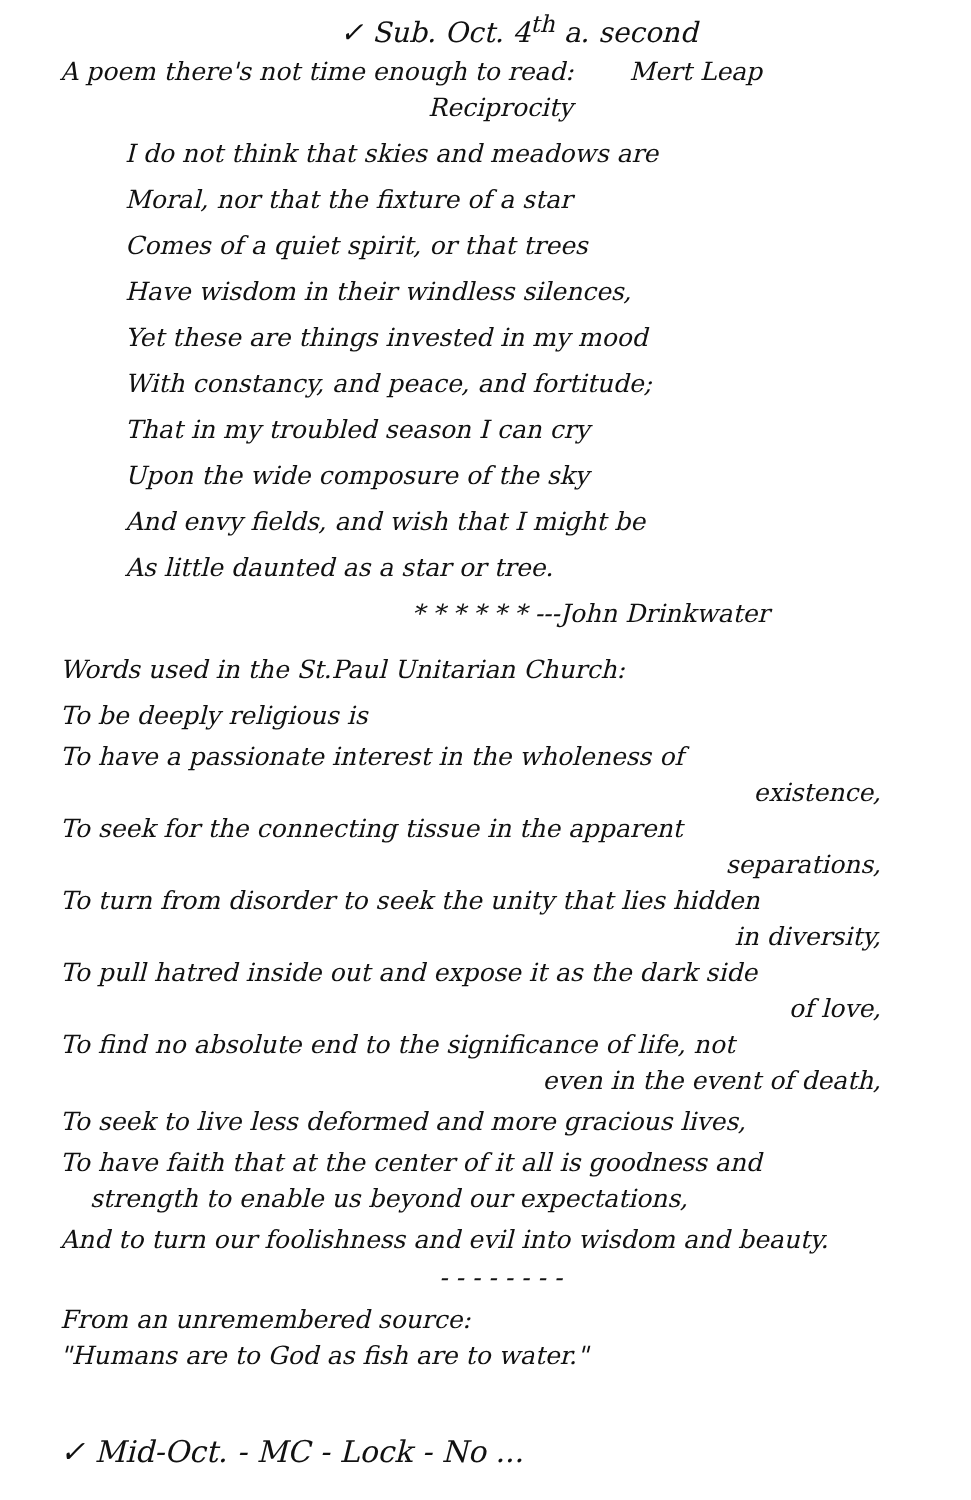✓ Sub. Oct. 4<sup>th</sup> a. second
A poem there's not time enough to read: Mert Leap
Reciprocity
I do not think that skies and meadows are
Moral, nor that the fixture of a star
Comes of a quiet spirit, or that trees
Have wisdom in their windless silences,
Yet these are things invested in my mood
With constancy, and peace, and fortitude;
That in my troubled season I can cry
Upon the wide composure of the sky
And envy fields, and wish that I might be
As little daunted as a star or tree.
* * * * * * ---John Drinkwater
Words used in the St.Paul Unitarian Church:
To be deeply religious is
To have a passionate interest in the wholeness of
existence,
To seek for the connecting tissue in the apparent
separations,
To turn from disorder to seek the unity that lies hidden
in diversity,
To pull hatred inside out and expose it as the dark side
of love,
To find no absolute end to the significance of life, not
even in the event of death,
To seek to live less deformed and more gracious lives,
To have faith that at the center of it all is goodness and
strength to enable us beyond our expectations,
And to turn our foolishness and evil into wisdom and beauty.
- - - - - - - -
From an unremembered source:
"Humans are to God as fish are to water."
✓ Mid-Oct. - MC - Lock - No ...